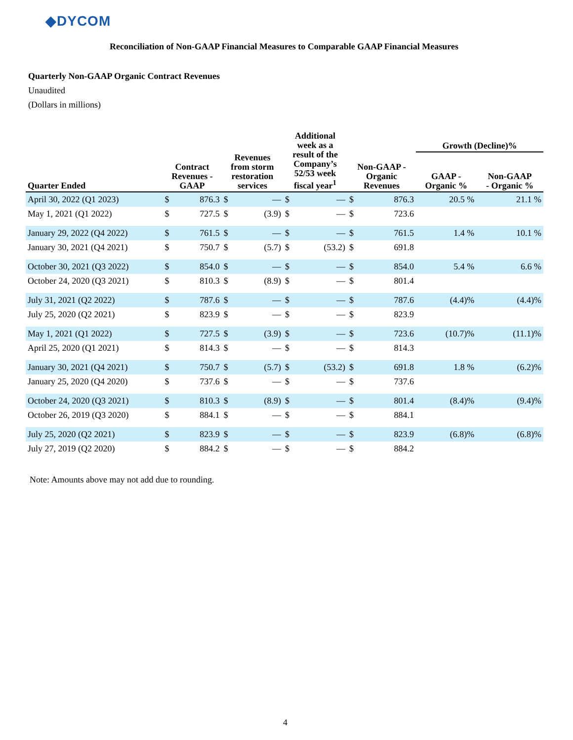◆DYCOM
Reconciliation of Non-GAAP Financial Measures to Comparable GAAP Financial Measures
Quarterly Non-GAAP Organic Contract Revenues
Unaudited
(Dollars in millions)
| Quarter Ended | Contract Revenues - GAAP | | Revenues from storm restoration services | | Additional week as a result of the Company’s 52/53 week fiscal year<sup>1</sup> | | Non-GAAP - Organic Revenues | | Growth (Decline)% | |
| --- | --- | --- | --- | --- | --- | --- | --- | --- | --- | --- |
| | | | | | | | | | GAAP - Organic % | Non-GAAP - Organic % |
| April 30, 2022 (Q1 2023) | $ | 876.3 | $ | — | $ | — | $ | 876.3 | 20.5 % | 21.1 % |
| May 1, 2021 (Q1 2022) | $ | 727.5 | $ | (3.9) | $ | — | $ | 723.6 | | |
| January 29, 2022 (Q4 2022) | $ | 761.5 | $ | — | $ | — | $ | 761.5 | 1.4 % | 10.1 % |
| January 30, 2021 (Q4 2021) | $ | 750.7 | $ | (5.7) | $ | (53.2) | $ | 691.8 | | |
| October 30, 2021 (Q3 2022) | $ | 854.0 | $ | — | $ | — | $ | 854.0 | 5.4 % | 6.6 % |
| October 24, 2020 (Q3 2021) | $ | 810.3 | $ | (8.9) | $ | — | $ | 801.4 | | |
| July 31, 2021 (Q2 2022) | $ | 787.6 | $ | — | $ | — | $ | 787.6 | (4.4)% | (4.4)% |
| July 25, 2020 (Q2 2021) | $ | 823.9 | $ | — | $ | — | $ | 823.9 | | |
| May 1, 2021 (Q1 2022) | $ | 727.5 | $ | (3.9) | $ | — | $ | 723.6 | (10.7)% | (11.1)% |
| April 25, 2020 (Q1 2021) | $ | 814.3 | $ | — | $ | — | $ | 814.3 | | |
| January 30, 2021 (Q4 2021) | $ | 750.7 | $ | (5.7) | $ | (53.2) | $ | 691.8 | 1.8 % | (6.2)% |
| January 25, 2020 (Q4 2020) | $ | 737.6 | $ | — | $ | — | $ | 737.6 | | |
| October 24, 2020 (Q3 2021) | $ | 810.3 | $ | (8.9) | $ | — | $ | 801.4 | (8.4)% | (9.4)% |
| October 26, 2019 (Q3 2020) | $ | 884.1 | $ | — | $ | — | $ | 884.1 | | |
| July 25, 2020 (Q2 2021) | $ | 823.9 | $ | — | $ | — | $ | 823.9 | (6.8)% | (6.8)% |
| July 27, 2019 (Q2 2020) | $ | 884.2 | $ | — | $ | — | $ | 884.2 | | |
Note: Amounts above may not add due to rounding.
4